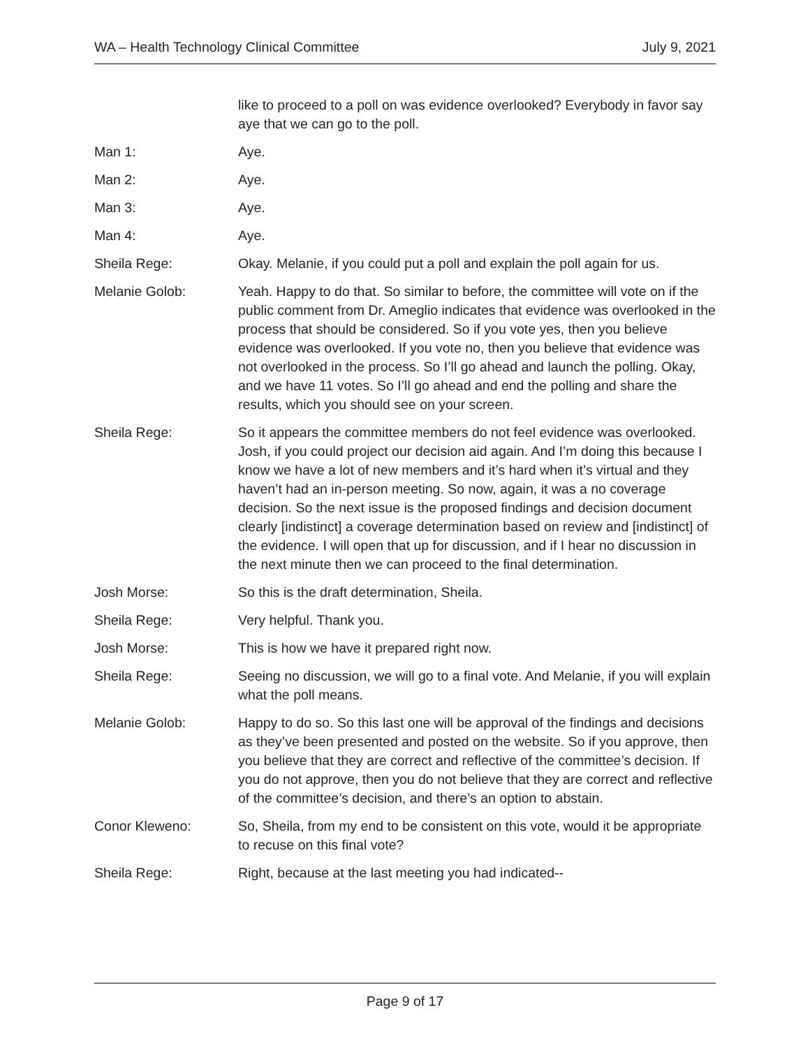WA – Health Technology Clinical Committee July 9, 2021
like to proceed to a poll on was evidence overlooked? Everybody in favor say aye that we can go to the poll.
Man 1: Aye.
Man 2: Aye.
Man 3: Aye.
Man 4: Aye.
Sheila Rege: Okay. Melanie, if you could put a poll and explain the poll again for us.
Melanie Golob: Yeah. Happy to do that. So similar to before, the committee will vote on if the public comment from Dr. Ameglio indicates that evidence was overlooked in the process that should be considered. So if you vote yes, then you believe evidence was overlooked. If you vote no, then you believe that evidence was not overlooked in the process. So I’ll go ahead and launch the polling. Okay, and we have 11 votes. So I’ll go ahead and end the polling and share the results, which you should see on your screen.
Sheila Rege: So it appears the committee members do not feel evidence was overlooked. Josh, if you could project our decision aid again. And I’m doing this because I know we have a lot of new members and it’s hard when it’s virtual and they haven’t had an in-person meeting. So now, again, it was a no coverage decision. So the next issue is the proposed findings and decision document clearly [indistinct] a coverage determination based on review and [indistinct] of the evidence. I will open that up for discussion, and if I hear no discussion in the next minute then we can proceed to the final determination.
Josh Morse: So this is the draft determination, Sheila.
Sheila Rege: Very helpful. Thank you.
Josh Morse: This is how we have it prepared right now.
Sheila Rege: Seeing no discussion, we will go to a final vote. And Melanie, if you will explain what the poll means.
Melanie Golob: Happy to do so. So this last one will be approval of the findings and decisions as they’ve been presented and posted on the website. So if you approve, then you believe that they are correct and reflective of the committee’s decision. If you do not approve, then you do not believe that they are correct and reflective of the committee’s decision, and there’s an option to abstain.
Conor Kleweno: So, Sheila, from my end to be consistent on this vote, would it be appropriate to recuse on this final vote?
Sheila Rege: Right, because at the last meeting you had indicated--
Page 9 of 17